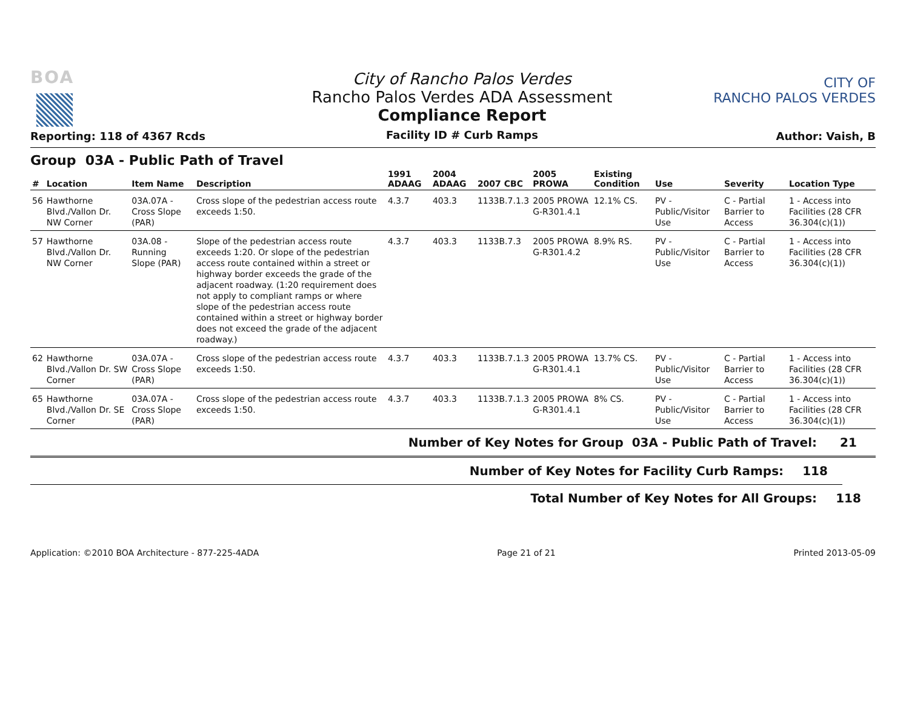BOA
Reporting: 118 of 4367 Rcds
City of Rancho Palos Verdes
Rancho Palos Verdes ADA Assessment
Compliance Report
Facility ID # Curb Ramps
CITY OF
RANCHO PALOS VERDES
Author: Vaish, B
Group 03A - Public Path of Travel
| # | Location | Item Name | Description | 1991 ADAAG | 2004 ADAAG | 2007 CBC | 2005 PROWA | Existing Condition | Use | Severity | Location Type |
| --- | --- | --- | --- | --- | --- | --- | --- | --- | --- | --- | --- |
| 56 | Hawthorne Blvd./Vallon Dr. NW Corner | 03A.07A - Cross Slope (PAR) | Cross slope of the pedestrian access route exceeds 1:50. | 4.3.7 | 403.3 | 1133B.7.1.3 | 2005 PROWA G-R301.4.1 | 12.1% CS. | PV - Public/Visitor Use | C - Partial Barrier to Access | 1 - Access into Facilities (28 CFR 36.304(c)(1)) |
| 57 | Hawthorne Blvd./Vallon Dr. NW Corner | 03A.08 - Running Slope (PAR) | Slope of the pedestrian access route exceeds 1:20. Or slope of the pedestrian access route contained within a street or highway border exceeds the grade of the adjacent roadway. (1:20 requirement does not apply to compliant ramps or where slope of the pedestrian access route contained within a street or highway border does not exceed the grade of the adjacent roadway.) | 4.3.7 | 403.3 | 1133B.7.3 | 2005 PROWA G-R301.4.2 | 8.9% RS. | PV - Public/Visitor Use | C - Partial Barrier to Access | 1 - Access into Facilities (28 CFR 36.304(c)(1)) |
| 62 | Hawthorne Blvd./Vallon Dr. SW Corner | 03A.07A - Cross Slope (PAR) | Cross slope of the pedestrian access route exceeds 1:50. | 4.3.7 | 403.3 | 1133B.7.1.3 | 2005 PROWA G-R301.4.1 | 13.7% CS. | PV - Public/Visitor Use | C - Partial Barrier to Access | 1 - Access into Facilities (28 CFR 36.304(c)(1)) |
| 65 | Hawthorne Blvd./Vallon Dr. SE Corner | 03A.07A - Cross Slope (PAR) | Cross slope of the pedestrian access route exceeds 1:50. | 4.3.7 | 403.3 | 1133B.7.1.3 | 2005 PROWA G-R301.4.1 | 8% CS. | PV - Public/Visitor Use | C - Partial Barrier to Access | 1 - Access into Facilities (28 CFR 36.304(c)(1)) |
Number of Key Notes for Group 03A - Public Path of Travel: 21
Number of Key Notes for Facility Curb Ramps: 118
Total Number of Key Notes for All Groups: 118
Application: ©2010 BOA Architecture - 877-225-4ADA Page 21 of 21 Printed 2013-05-09